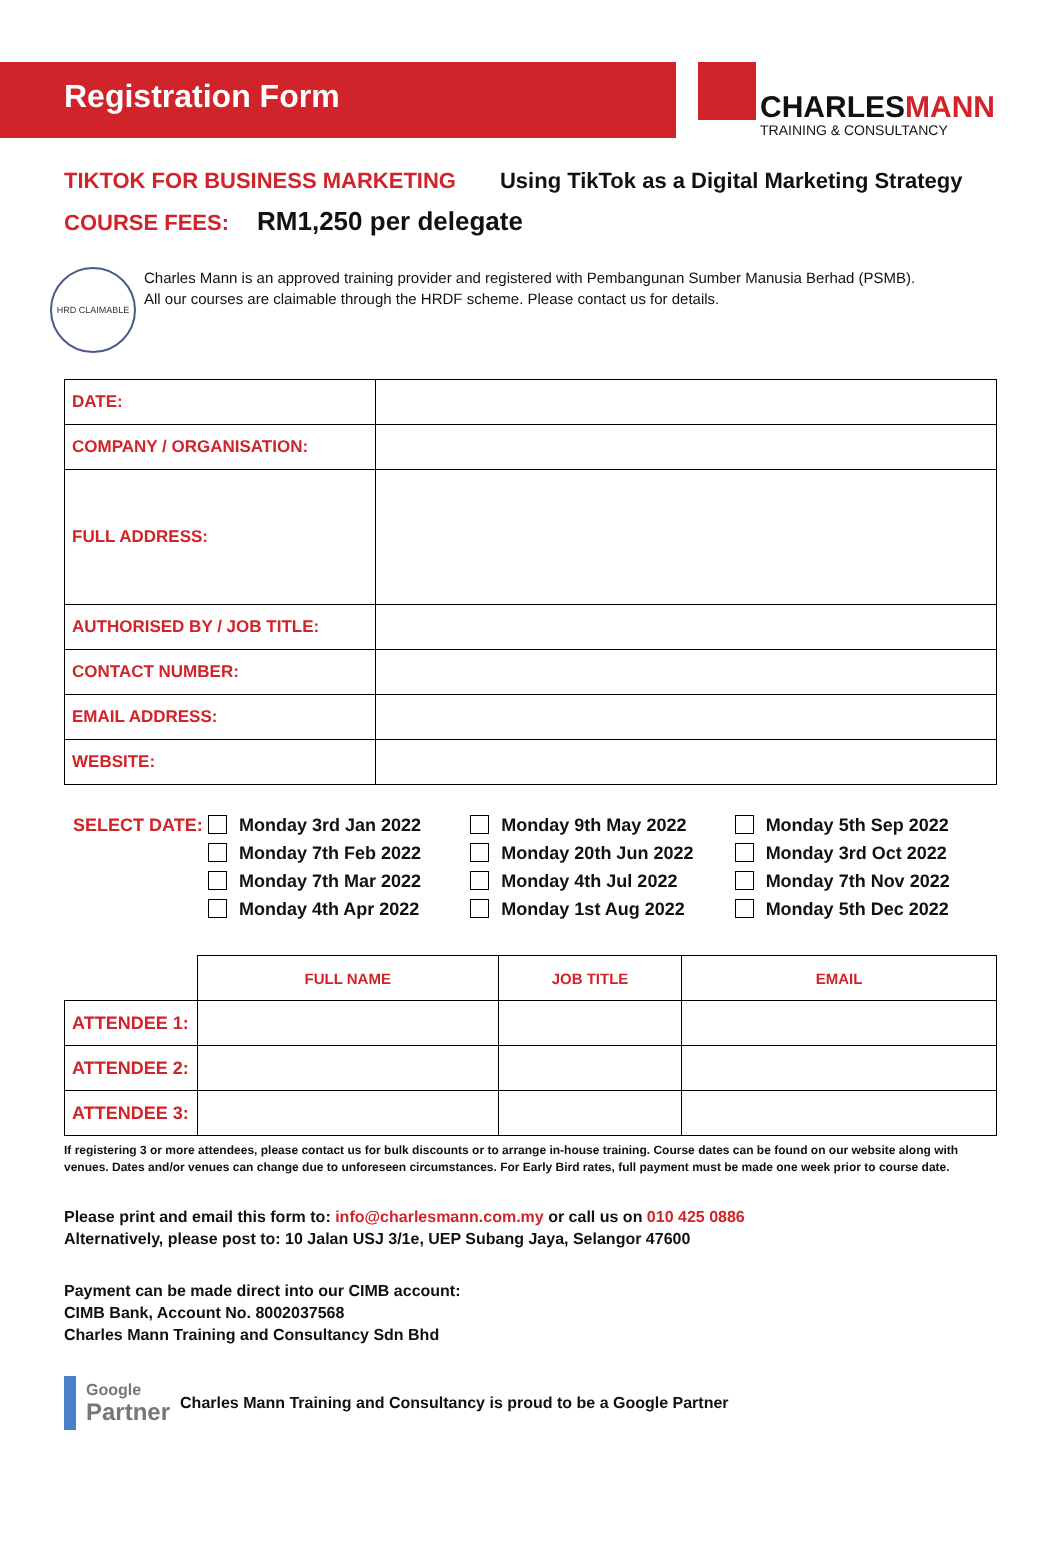Registration Form
CHARLESMANN
TRAINING & CONSULTANCY
TIKTOK FOR BUSINESS MARKETING Using TikTok as a Digital Marketing Strategy
COURSE FEES: RM1,250 per delegate
HRD CLAIMABLE
Charles Mann is an approved training provider and registered with Pembangunan Sumber Manusia Berhad (PSMB).
All our courses are claimable through the HRDF scheme. Please contact us for details.
| DATE: | |
| COMPANY / ORGANISATION: | |
| FULL ADDRESS: | |
| AUTHORISED BY / JOB TITLE: | |
| CONTACT NUMBER: | |
| EMAIL ADDRESS: | |
| WEBSITE: | |
SELECT DATE: Monday 3rd Jan 2022
Monday 7th Feb 2022
Monday 7th Mar 2022
Monday 4th Apr 2022
Monday 9th May 2022
Monday 20th Jun 2022
Monday 4th Jul 2022
Monday 1st Aug 2022
Monday 5th Sep 2022
Monday 3rd Oct 2022
Monday 7th Nov 2022
Monday 5th Dec 2022
| | FULL NAME | JOB TITLE | EMAIL |
| --- | --- | --- | --- |
| ATTENDEE 1: | | | |
| ATTENDEE 2: | | | |
| ATTENDEE 3: | | | |
If registering 3 or more attendees, please contact us for bulk discounts or to arrange in-house training. Course dates can be found on our website along with venues. Dates and/or venues can change due to unforeseen circumstances. For Early Bird rates, full payment must be made one week prior to course date.
Please print and email this form to: info@charlesmann.com.my or call us on 010 425 0886
Alternatively, please post to: 10 Jalan USJ 3/1e, UEP Subang Jaya, Selangor 47600
Payment can be made direct into our CIMB account:
CIMB Bank, Account No. 8002037568
Charles Mann Training and Consultancy Sdn Bhd
Google
Partner
Charles Mann Training and Consultancy is proud to be a Google Partner